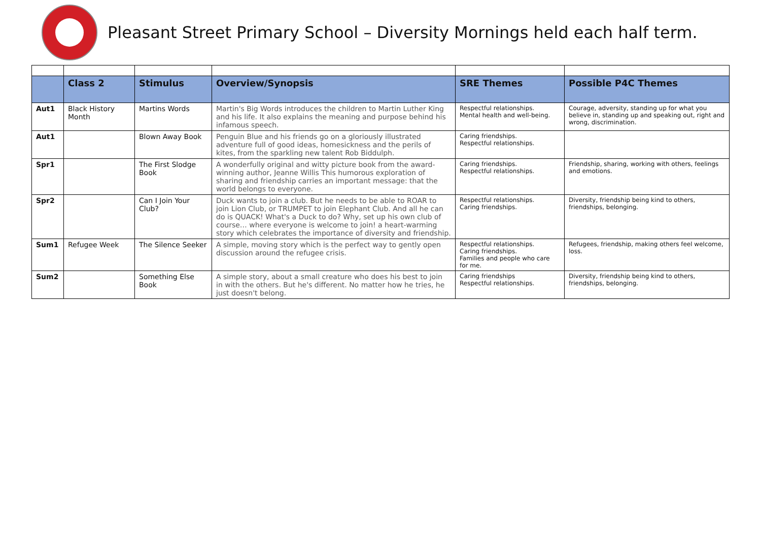Pleasant Street Primary School – Diversity Mornings held each half term.
| | Class 2 | Stimulus | Overview/Synopsis | SRE Themes | Possible P4C Themes |
| --- | --- | --- | --- | --- | --- |
| Aut1 | Black History Month | Martins Words | Martin's Big Words introduces the children to Martin Luther King and his life. It also explains the meaning and purpose behind his infamous speech. | Respectful relationships. Mental health and well-being. | Courage, adversity, standing up for what you believe in, standing up and speaking out, right and wrong, discrimination. |
| Aut1 | | Blown Away Book | Penguin Blue and his friends go on a gloriously illustrated adventure full of good ideas, homesickness and the perils of kites, from the sparkling new talent Rob Biddulph. | Caring friendships. Respectful relationships. | |
| Spr1 | | The First Slodge Book | A wonderfully original and witty picture book from the award-winning author, Jeanne Willis This humorous exploration of sharing and friendship carries an important message: that the world belongs to everyone. | Caring friendships. Respectful relationships. | Friendship, sharing, working with others, feelings and emotions. |
| Spr2 | | Can I Join Your Club? | Duck wants to join a club. But he needs to be able to ROAR to join Lion Club, or TRUMPET to join Elephant Club. And all he can do is QUACK! What's a Duck to do? Why, set up his own club of course… where everyone is welcome to join! a heart-warming story which celebrates the importance of diversity and friendship. | Respectful relationships. Caring friendships. | Diversity, friendship being kind to others, friendships, belonging. |
| Sum1 | Refugee Week | The Silence Seeker | A simple, moving story which is the perfect way to gently open discussion around the refugee crisis. | Respectful relationships. Caring friendships. Families and people who care for me. | Refugees, friendship, making others feel welcome, loss. |
| Sum2 | | Something Else Book | A simple story, about a small creature who does his best to join in with the others. But he's different. No matter how he tries, he just doesn't belong. | Caring friendships Respectful relationships. | Diversity, friendship being kind to others, friendships, belonging. |